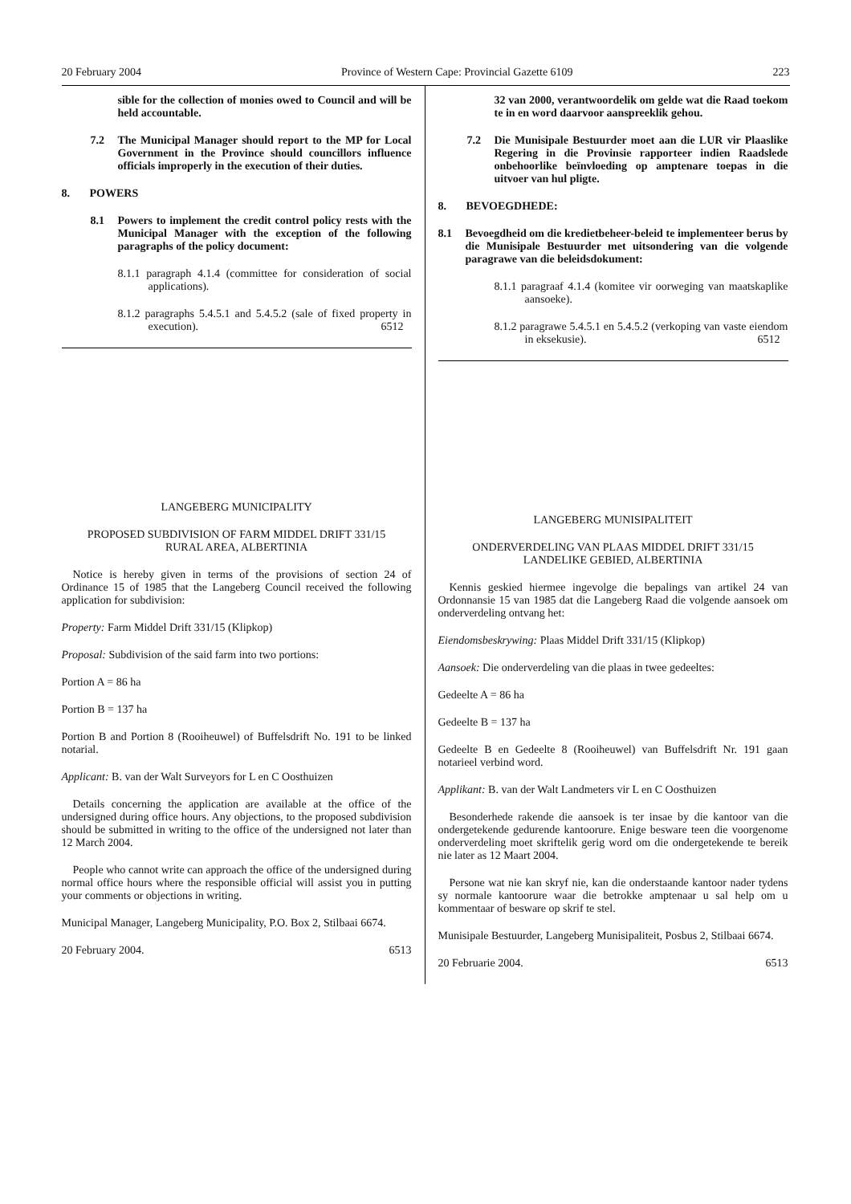20 February 2004 Province of Western Cape: Provincial Gazette 6109 223
sible for the collection of monies owed to Council and will be held accountable.
7.2
The Municipal Manager should report to the MP for Local Government in the Province should councillors influence officials improperly in the execution of their duties.
8. POWERS
8.1
Powers to implement the credit control policy rests with the Municipal Manager with the exception of the following paragraphs of the policy document:
8.1.1 paragraph 4.1.4 (committee for consideration of social applications).
8.1.2 paragraphs 5.4.5.1 and 5.4.5.2 (sale of fixed property in execution). 6512
LANGEBERG MUNICIPALITY
PROPOSED SUBDIVISION OF FARM MIDDEL DRIFT 331/15
RURAL AREA, ALBERTINIA
Notice is hereby given in terms of the provisions of section 24 of Ordinance 15 of 1985 that the Langeberg Council received the following application for subdivision:
Property: Farm Middel Drift 331/15 (Klipkop)
Proposal: Subdivision of the said farm into two portions:
Portion A = 86 ha
Portion B = 137 ha
Portion B and Portion 8 (Rooiheuwel) of Buffelsdrift No. 191 to be linked notarial.
Applicant: B. van der Walt Surveyors for L en C Oosthuizen
Details concerning the application are available at the office of the undersigned during office hours. Any objections, to the proposed subdivision should be submitted in writing to the office of the undersigned not later than 12 March 2004.
People who cannot write can approach the office of the undersigned during normal office hours where the responsible official will assist you in putting your comments or objections in writing.
Municipal Manager, Langeberg Municipality, P.O. Box 2, Stilbaai 6674.
20 February 2004. 6513
32 van 2000, verantwoordelik om gelde wat die Raad toekom te in en word daarvoor aanspreeklik gehou.
7.2
Die Munisipale Bestuurder moet aan die LUR vir Plaaslike Regering in die Provinsie rapporteer indien Raadslede onbehoorlike beïnvloeding op amptenare toepas in die uitvoer van hul pligte.
8. BEVOEGDHEDE:
8.1
Bevoegdheid om die kredietbeheer-beleid te implementeer berus by die Munisipale Bestuurder met uitsondering van die volgende paragrawe van die beleidsdokument:
8.1.1 paragraaf 4.1.4 (komitee vir oorweging van maatskaplike aansoeke).
8.1.2 paragrawe 5.4.5.1 en 5.4.5.2 (verkoping van vaste eiendom in eksekusie). 6512
LANGEBERG MUNISIPALITEIT
ONDERVERDELING VAN PLAAS MIDDEL DRIFT 331/15
LANDELIKE GEBIED, ALBERTINIA
Kennis geskied hiermee ingevolge die bepalings van artikel 24 van Ordonnansie 15 van 1985 dat die Langeberg Raad die volgende aansoek om onderverdeling ontvang het:
Eiendomsbeskrywing: Plaas Middel Drift 331/15 (Klipkop)
Aansoek: Die onderverdeling van die plaas in twee gedeeltes:
Gedeelte A = 86 ha
Gedeelte B = 137 ha
Gedeelte B en Gedeelte 8 (Rooiheuwel) van Buffelsdrift Nr. 191 gaan notarieel verbind word.
Applikant: B. van der Walt Landmeters vir L en C Oosthuizen
Besonderhede rakende die aansoek is ter insae by die kantoor van die ondergetekende gedurende kantoorure. Enige besware teen die voorgenome onderverdeling moet skriftelik gerig word om die ondergetekende te bereik nie later as 12 Maart 2004.
Persone wat nie kan skryf nie, kan die onderstaande kantoor nader tydens sy normale kantoorure waar die betrokke amptenaar u sal help om u kommentaar of besware op skrif te stel.
Munisipale Bestuurder, Langeberg Munisipaliteit, Posbus 2, Stilbaai 6674.
20 Februarie 2004. 6513